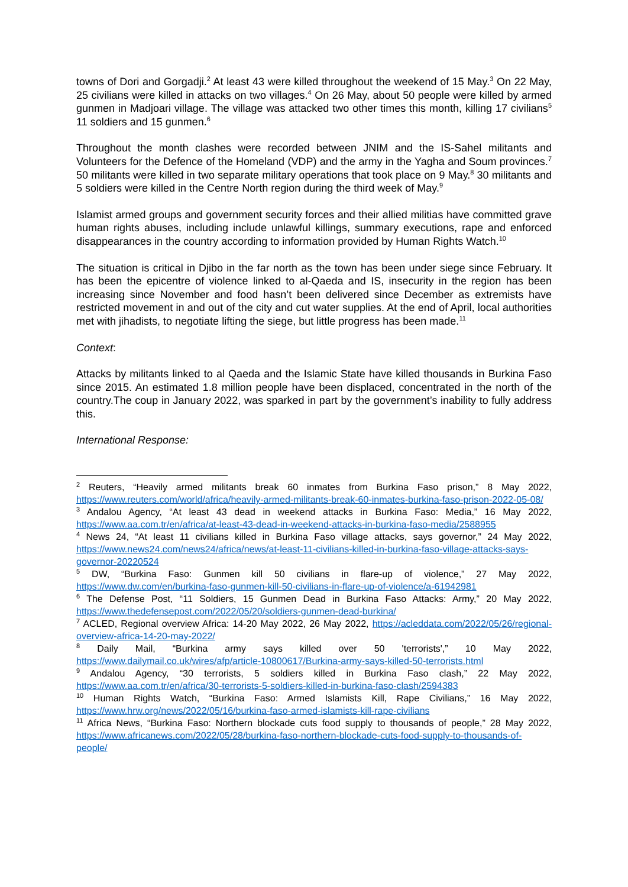towns of Dori and Gorgadji.<sup>2</sup> At least 43 were killed throughout the weekend of 15 May.<sup>3</sup> On 22 May, 25 civilians were killed in attacks on two villages.<sup>4</sup> On 26 May, about 50 people were killed by armed gunmen in Madjoari village. The village was attacked two other times this month, killing 17 civilians<sup>5</sup> 11 soldiers and 15 gunmen.<sup>6</sup>
Throughout the month clashes were recorded between JNIM and the IS-Sahel militants and Volunteers for the Defence of the Homeland (VDP) and the army in the Yagha and Soum provinces.<sup>7</sup> 50 militants were killed in two separate military operations that took place on 9 May.<sup>8</sup> 30 militants and 5 soldiers were killed in the Centre North region during the third week of May.<sup>9</sup>
Islamist armed groups and government security forces and their allied militias have committed grave human rights abuses, including include unlawful killings, summary executions, rape and enforced disappearances in the country according to information provided by Human Rights Watch.<sup>10</sup>
The situation is critical in Djibo in the far north as the town has been under siege since February. It has been the epicentre of violence linked to al-Qaeda and IS, insecurity in the region has been increasing since November and food hasn’t been delivered since December as extremists have restricted movement in and out of the city and cut water supplies. At the end of April, local authorities met with jihadists, to negotiate lifting the siege, but little progress has been made.<sup>11</sup>
Context:
Attacks by militants linked to al Qaeda and the Islamic State have killed thousands in Burkina Faso since 2015. An estimated 1.8 million people have been displaced, concentrated in the north of the country.The coup in January 2022, was sparked in part by the government’s inability to fully address this.
International Response:
<sup>2</sup> Reuters, “Heavily armed militants break 60 inmates from Burkina Faso prison,” 8 May 2022, https://www.reuters.com/world/africa/heavily-armed-militants-break-60-inmates-burkina-faso-prison-2022-05-08/
<sup>3</sup> Andalou Agency, “At least 43 dead in weekend attacks in Burkina Faso: Media,” 16 May 2022, https://www.aa.com.tr/en/africa/at-least-43-dead-in-weekend-attacks-in-burkina-faso-media/2588955
<sup>4</sup> News 24, “At least 11 civilians killed in Burkina Faso village attacks, says governor,” 24 May 2022, https://www.news24.com/news24/africa/news/at-least-11-civilians-killed-in-burkina-faso-village-attacks-says-governor-20220524
<sup>5</sup> DW, “Burkina Faso: Gunmen kill 50 civilians in flare-up of violence,” 27 May 2022, https://www.dw.com/en/burkina-faso-gunmen-kill-50-civilians-in-flare-up-of-violence/a-61942981
<sup>6</sup> The Defense Post, “11 Soldiers, 15 Gunmen Dead in Burkina Faso Attacks: Army,” 20 May 2022, https://www.thedefensepost.com/2022/05/20/soldiers-gunmen-dead-burkina/
<sup>7</sup> ACLED, Regional overview Africa: 14-20 May 2022, 26 May 2022, https://acleddata.com/2022/05/26/regional-overview-africa-14-20-may-2022/
<sup>8</sup> Daily Mail, “Burkina army says killed over 50 'terrorists',” 10 May 2022, https://www.dailymail.co.uk/wires/afp/article-10800617/Burkina-army-says-killed-50-terrorists.html
<sup>9</sup> Andalou Agency, “30 terrorists, 5 soldiers killed in Burkina Faso clash,” 22 May 2022, https://www.aa.com.tr/en/africa/30-terrorists-5-soldiers-killed-in-burkina-faso-clash/2594383
<sup>10</sup> Human Rights Watch, “Burkina Faso: Armed Islamists Kill, Rape Civilians,” 16 May 2022, https://www.hrw.org/news/2022/05/16/burkina-faso-armed-islamists-kill-rape-civilians
<sup>11</sup> Africa News, “Burkina Faso: Northern blockade cuts food supply to thousands of people,” 28 May 2022, https://www.africanews.com/2022/05/28/burkina-faso-northern-blockade-cuts-food-supply-to-thousands-of-people/